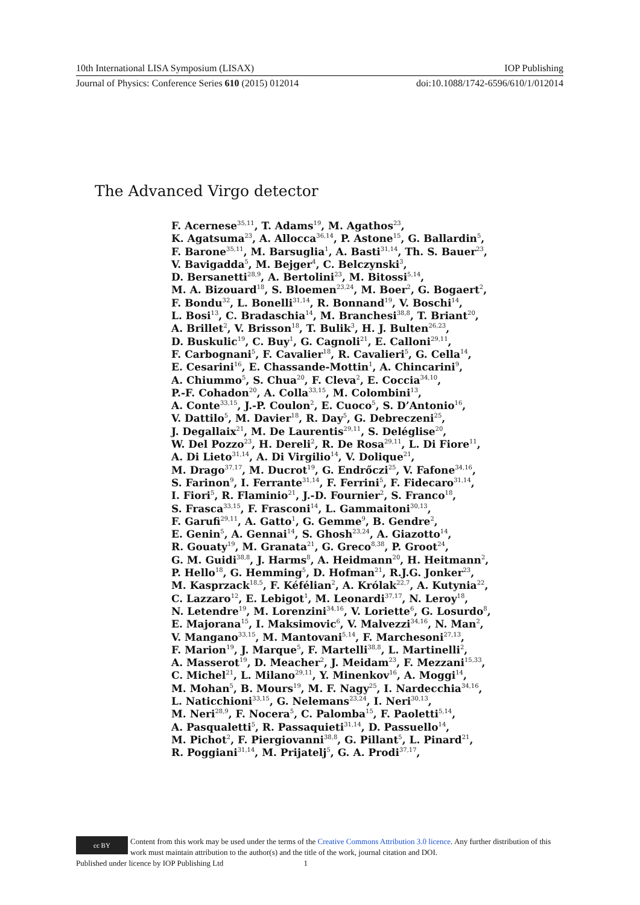10th International LISA Symposium (LISAX) IOP Publishing
Journal of Physics: Conference Series 610 (2015) 012014 doi:10.1088/1742-6596/610/1/012014
The Advanced Virgo detector
F. Acernese<sup>35,11</sup>, T. Adams<sup>19</sup>, M. Agathos<sup>23</sup>,
K. Agatsuma<sup>23</sup>, A. Allocca<sup>36,14</sup>, P. Astone<sup>15</sup>, G. Ballardin<sup>5</sup>,
F. Barone<sup>35,11</sup>, M. Barsuglia<sup>1</sup>, A. Basti<sup>31,14</sup>, Th. S. Bauer<sup>23</sup>,
V. Bavigadda<sup>5</sup>, M. Bejger<sup>4</sup>, C. Belczynski<sup>3</sup>,
D. Bersanetti<sup>28,9</sup>, A. Bertolini<sup>23</sup>, M. Bitossi<sup>5,14</sup>,
M. A. Bizouard<sup>18</sup>, S. Bloemen<sup>23,24</sup>, M. Boer<sup>2</sup>, G. Bogaert<sup>2</sup>,
F. Bondu<sup>32</sup>, L. Bonelli<sup>31,14</sup>, R. Bonnand<sup>19</sup>, V. Boschi<sup>14</sup>,
L. Bosi<sup>13</sup>, C. Bradaschia<sup>14</sup>, M. Branchesi<sup>38,8</sup>, T. Briant<sup>20</sup>,
A. Brillet<sup>2</sup>, V. Brisson<sup>18</sup>, T. Bulik<sup>3</sup>, H. J. Bulten<sup>26,23</sup>,
D. Buskulic<sup>19</sup>, C. Buy<sup>1</sup>, G. Cagnoli<sup>21</sup>, E. Calloni<sup>29,11</sup>,
F. Carbognani<sup>5</sup>, F. Cavalier<sup>18</sup>, R. Cavalieri<sup>5</sup>, G. Cella<sup>14</sup>,
E. Cesarini<sup>16</sup>, E. Chassande-Mottin<sup>1</sup>, A. Chincarini<sup>9</sup>,
A. Chiummo<sup>5</sup>, S. Chua<sup>20</sup>, F. Cleva<sup>2</sup>, E. Coccia<sup>34,10</sup>,
P.-F. Cohadon<sup>20</sup>, A. Colla<sup>33,15</sup>, M. Colombini<sup>13</sup>,
A. Conte<sup>33,15</sup>, J.-P. Coulon<sup>2</sup>, E. Cuoco<sup>5</sup>, S. D’Antonio<sup>16</sup>,
V. Dattilo<sup>5</sup>, M. Davier<sup>18</sup>, R. Day<sup>5</sup>, G. Debreczeni<sup>25</sup>,
J. Degallaix<sup>21</sup>, M. De Laurentis<sup>29,11</sup>, S. Deléglise<sup>20</sup>,
W. Del Pozzo<sup>23</sup>, H. Dereli<sup>2</sup>, R. De Rosa<sup>29,11</sup>, L. Di Fiore<sup>11</sup>,
A. Di Lieto<sup>31,14</sup>, A. Di Virgilio<sup>14</sup>, V. Dolique<sup>21</sup>,
M. Drago<sup>37,17</sup>, M. Ducrot<sup>19</sup>, G. Endrőczi<sup>25</sup>, V. Fafone<sup>34,16</sup>,
S. Farinon<sup>9</sup>, I. Ferrante<sup>31,14</sup>, F. Ferrini<sup>5</sup>, F. Fidecaro<sup>31,14</sup>,
I. Fiori<sup>5</sup>, R. Flaminio<sup>21</sup>, J.-D. Fournier<sup>2</sup>, S. Franco<sup>18</sup>,
S. Frasca<sup>33,15</sup>, F. Frasconi<sup>14</sup>, L. Gammaitoni<sup>30,13</sup>,
F. Garufi<sup>29,11</sup>, A. Gatto<sup>1</sup>, G. Gemme<sup>9</sup>, B. Gendre<sup>2</sup>,
E. Genin<sup>5</sup>, A. Gennai<sup>14</sup>, S. Ghosh<sup>23,24</sup>, A. Giazotto<sup>14</sup>,
R. Gouaty<sup>19</sup>, M. Granata<sup>21</sup>, G. Greco<sup>8,38</sup>, P. Groot<sup>24</sup>,
G. M. Guidi<sup>38,8</sup>, J. Harms<sup>8</sup>, A. Heidmann<sup>20</sup>, H. Heitmann<sup>2</sup>,
P. Hello<sup>18</sup>, G. Hemming<sup>5</sup>, D. Hofman<sup>21</sup>, R.J.G. Jonker<sup>23</sup>,
M. Kasprzack<sup>18,5</sup>, F. Kéfélian<sup>2</sup>, A. Królak<sup>22,7</sup>, A. Kutynia<sup>22</sup>,
C. Lazzaro<sup>12</sup>, E. Lebigot<sup>1</sup>, M. Leonardi<sup>37,17</sup>, N. Leroy<sup>18</sup>,
N. Letendre<sup>19</sup>, M. Lorenzini<sup>34,16</sup>, V. Loriette<sup>6</sup>, G. Losurdo<sup>8</sup>,
E. Majorana<sup>15</sup>, I. Maksimovic<sup>6</sup>, V. Malvezzi<sup>34,16</sup>, N. Man<sup>2</sup>,
V. Mangano<sup>33,15</sup>, M. Mantovani<sup>5,14</sup>, F. Marchesoni<sup>27,13</sup>,
F. Marion<sup>19</sup>, J. Marque<sup>5</sup>, F. Martelli<sup>38,8</sup>, L. Martinelli<sup>2</sup>,
A. Masserot<sup>19</sup>, D. Meacher<sup>2</sup>, J. Meidam<sup>23</sup>, F. Mezzani<sup>15,33</sup>,
C. Michel<sup>21</sup>, L. Milano<sup>29,11</sup>, Y. Minenkov<sup>16</sup>, A. Moggi<sup>14</sup>,
M. Mohan<sup>5</sup>, B. Mours<sup>19</sup>, M. F. Nagy<sup>25</sup>, I. Nardecchia<sup>34,16</sup>,
L. Naticchioni<sup>33,15</sup>, G. Nelemans<sup>23,24</sup>, I. Neri<sup>30,13</sup>,
M. Neri<sup>28,9</sup>, F. Nocera<sup>5</sup>, C. Palomba<sup>15</sup>, F. Paoletti<sup>5,14</sup>,
A. Pasqualetti<sup>5</sup>, R. Passaquieti<sup>31,14</sup>, D. Passuello<sup>14</sup>,
M. Pichot<sup>2</sup>, F. Piergiovanni<sup>38,8</sup>, G. Pillant<sup>5</sup>, L. Pinard<sup>21</sup>,
R. Poggiani<sup>31,14</sup>, M. Prijatelj<sup>5</sup>, G. A. Prodi<sup>37,17</sup>,
cc BY
Content from this work may be used under the terms of the Creative Commons Attribution 3.0 licence. Any further distribution of this work must maintain attribution to the author(s) and the title of the work, journal citation and DOI.
Published under licence by IOP Publishing Ltd 1